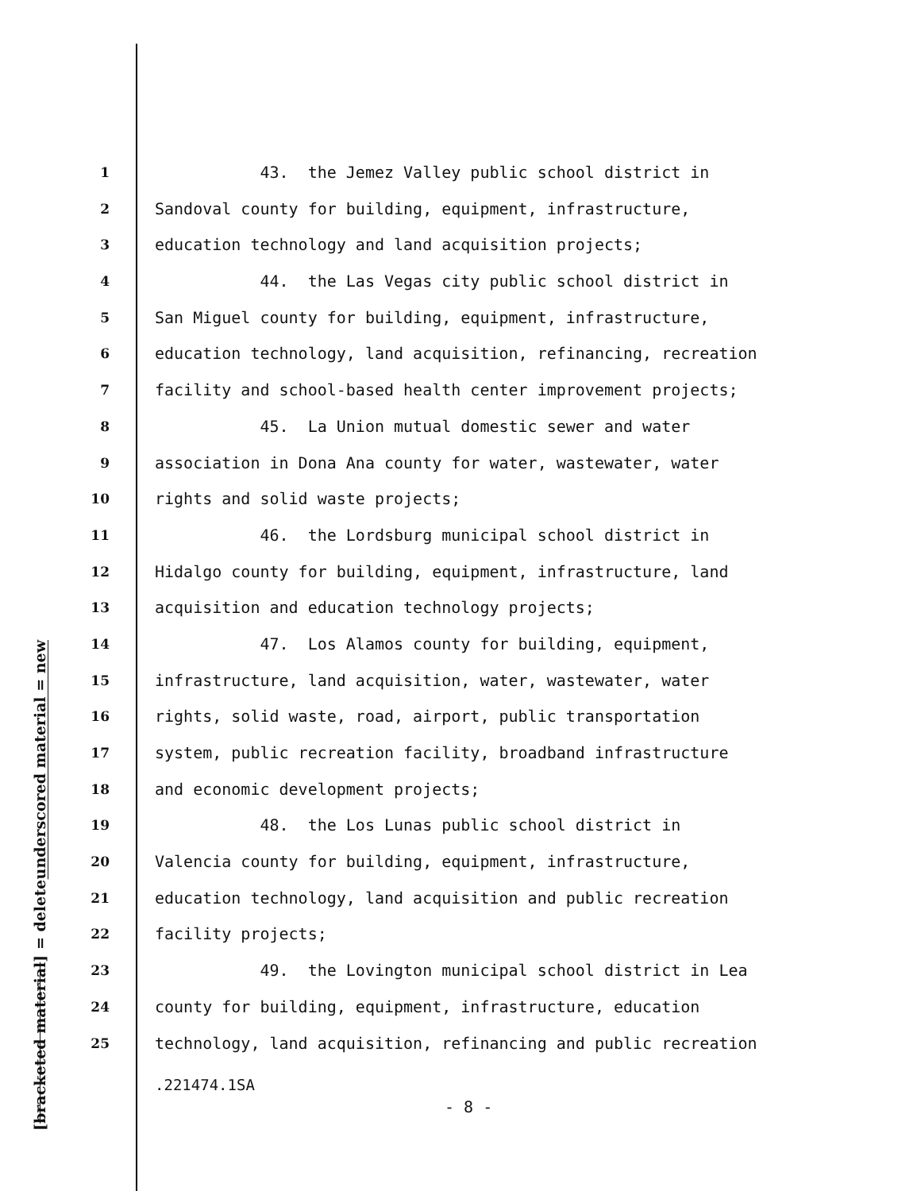underscored material = new
[bracketed material] = delete
1 43. the Jemez Valley public school district in
2 Sandoval county for building, equipment, infrastructure,
3 education technology and land acquisition projects;
4 44. the Las Vegas city public school district in
5 San Miguel county for building, equipment, infrastructure,
6 education technology, land acquisition, refinancing, recreation
7 facility and school-based health center improvement projects;
8 45. La Union mutual domestic sewer and water
9 association in Dona Ana county for water, wastewater, water
10 rights and solid waste projects;
11 46. the Lordsburg municipal school district in
12 Hidalgo county for building, equipment, infrastructure, land
13 acquisition and education technology projects;
14 47. Los Alamos county for building, equipment,
15 infrastructure, land acquisition, water, wastewater, water
16 rights, solid waste, road, airport, public transportation
17 system, public recreation facility, broadband infrastructure
18 and economic development projects;
19 48. the Los Lunas public school district in
20 Valencia county for building, equipment, infrastructure,
21 education technology, land acquisition and public recreation
22 facility projects;
23 49. the Lovington municipal school district in Lea
24 county for building, equipment, infrastructure, education
25 technology, land acquisition, refinancing and public recreation
.221474.1SA
- 8 -